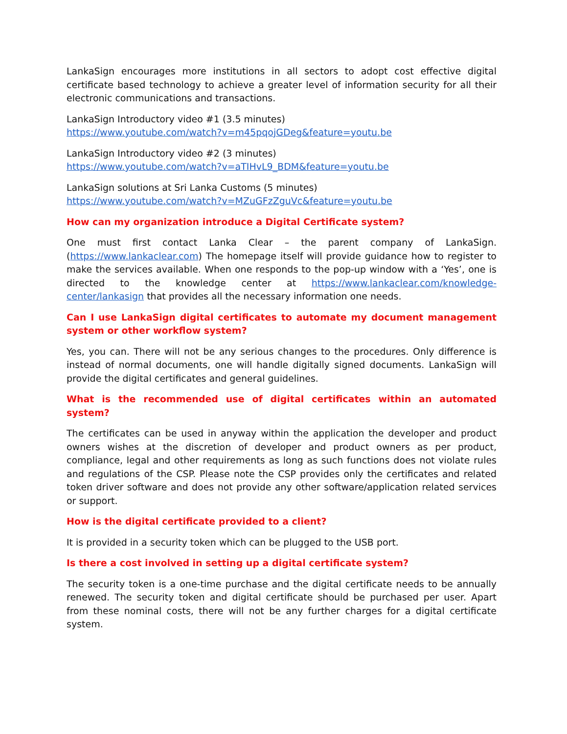LankaSign encourages more institutions in all sectors to adopt cost effective digital certificate based technology to achieve a greater level of information security for all their electronic communications and transactions.
LankaSign Introductory video #1 (3.5 minutes)
https://www.youtube.com/watch?v=m45pqojGDeg&feature=youtu.be
LankaSign Introductory video #2 (3 minutes)
https://www.youtube.com/watch?v=aTIHvL9_BDM&feature=youtu.be
LankaSign solutions at Sri Lanka Customs (5 minutes)
https://www.youtube.com/watch?v=MZuGFzZguVc&feature=youtu.be
How can my organization introduce a Digital Certificate system?
One must first contact Lanka Clear – the parent company of LankaSign. (https://www.lankaclear.com) The homepage itself will provide guidance how to register to make the services available. When one responds to the pop-up window with a ‘Yes’, one is directed to the knowledge center at https://www.lankaclear.com/knowledge-center/lankasign that provides all the necessary information one needs.
Can I use LankaSign digital certificates to automate my document management system or other workflow system?
Yes, you can. There will not be any serious changes to the procedures. Only difference is instead of normal documents, one will handle digitally signed documents. LankaSign will provide the digital certificates and general guidelines.
What is the recommended use of digital certificates within an automated system?
The certificates can be used in anyway within the application the developer and product owners wishes at the discretion of developer and product owners as per product, compliance, legal and other requirements as long as such functions does not violate rules and regulations of the CSP. Please note the CSP provides only the certificates and related token driver software and does not provide any other software/application related services or support.
How is the digital certificate provided to a client?
It is provided in a security token which can be plugged to the USB port.
Is there a cost involved in setting up a digital certificate system?
The security token is a one-time purchase and the digital certificate needs to be annually renewed. The security token and digital certificate should be purchased per user. Apart from these nominal costs, there will not be any further charges for a digital certificate system.